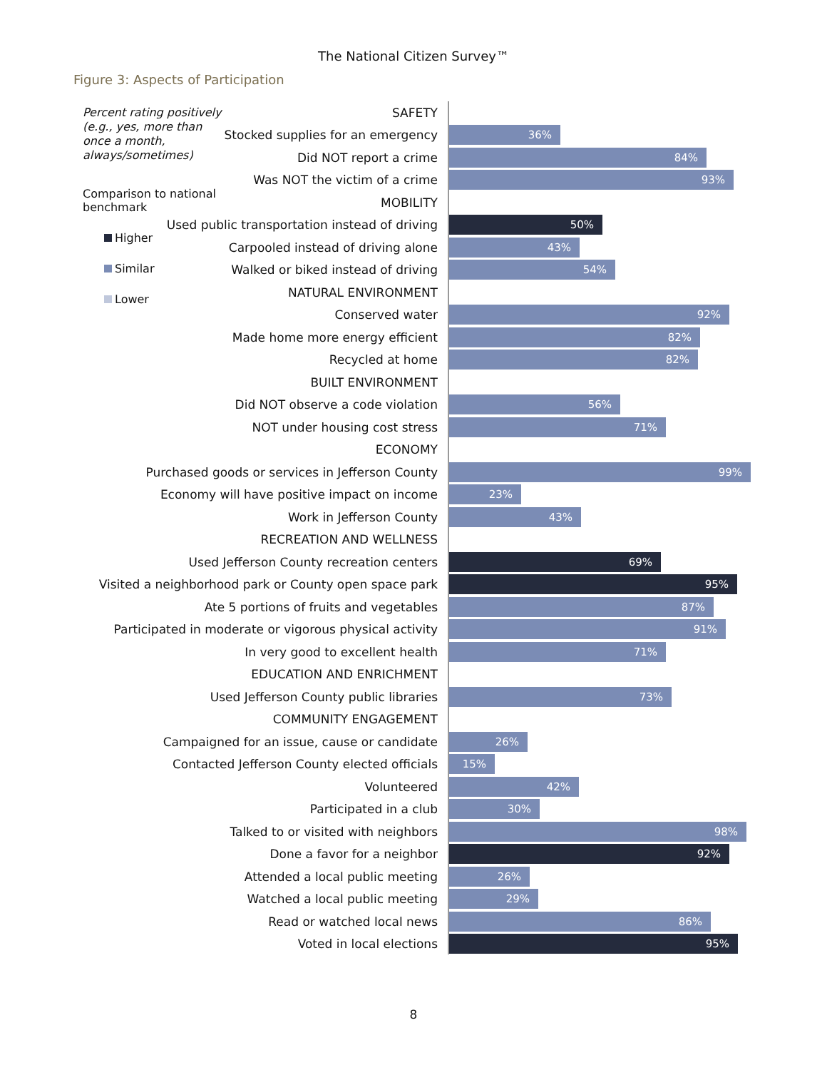The National Citizen Survey™
Figure 3: Aspects of Participation
Percent rating positively (e.g., yes, more than once a month, always/sometimes)
Comparison to national benchmark
Higher
Similar
Lower
SAFETY
Stocked supplies for an emergency
36%
Did NOT report a crime
84%
Was NOT the victim of a crime
93%
MOBILITY
Used public transportation instead of driving
50%
Carpooled instead of driving alone
43%
Walked or biked instead of driving
54%
NATURAL ENVIRONMENT
Conserved water
92%
Made home more energy efficient
82%
Recycled at home
82%
BUILT ENVIRONMENT
Did NOT observe a code violation
56%
NOT under housing cost stress
71%
ECONOMY
Purchased goods or services in Jefferson County
99%
Economy will have positive impact on income
23%
Work in Jefferson County
43%
RECREATION AND WELLNESS
Used Jefferson County recreation centers
69%
Visited a neighborhood park or County open space park
95%
Ate 5 portions of fruits and vegetables
87%
Participated in moderate or vigorous physical activity
91%
In very good to excellent health
71%
EDUCATION AND ENRICHMENT
Used Jefferson County public libraries
73%
COMMUNITY ENGAGEMENT
Campaigned for an issue, cause or candidate
26%
Contacted Jefferson County elected officials
15%
Volunteered
42%
Participated in a club
30%
Talked to or visited with neighbors
98%
Done a favor for a neighbor
92%
Attended a local public meeting
26%
Watched a local public meeting
29%
Read or watched local news
86%
Voted in local elections
95%
8